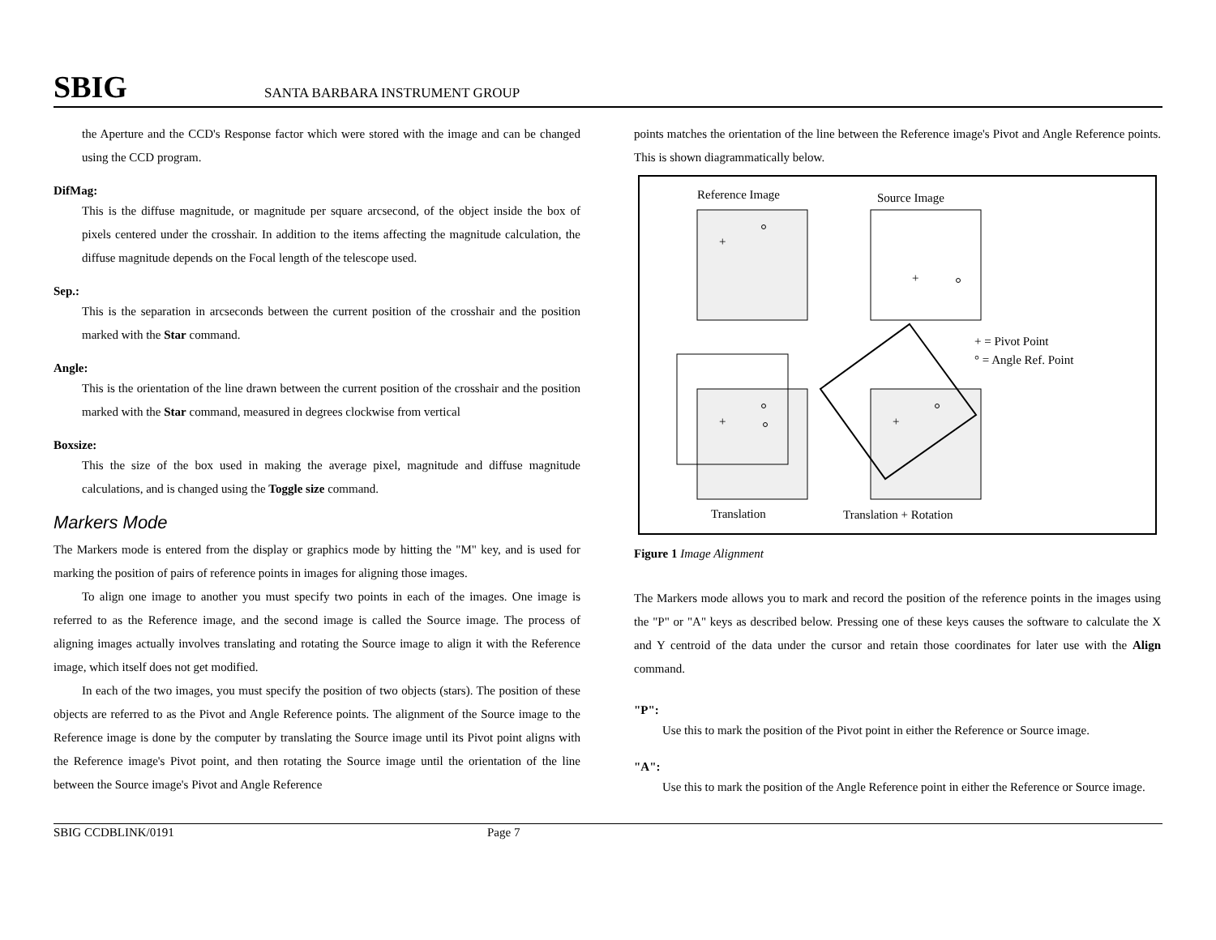SBIG SANTA BARBARA INSTRUMENT GROUP
the Aperture and the CCD's Response factor which were stored with the image and can be changed using the CCD program.
DifMag:
This is the diffuse magnitude, or magnitude per square arcsecond, of the object inside the box of pixels centered under the crosshair. In addition to the items affecting the magnitude calculation, the diffuse magnitude depends on the Focal length of the telescope used.
Sep.:
This is the separation in arcseconds between the current position of the crosshair and the position marked with the Star command.
Angle:
This is the orientation of the line drawn between the current position of the crosshair and the position marked with the Star command, measured in degrees clockwise from vertical
Boxsize:
This the size of the box used in making the average pixel, magnitude and diffuse magnitude calculations, and is changed using the Toggle size command.
Markers Mode
The Markers mode is entered from the display or graphics mode by hitting the "M" key, and is used for marking the position of pairs of reference points in images for aligning those images.
To align one image to another you must specify two points in each of the images. One image is referred to as the Reference image, and the second image is called the Source image. The process of aligning images actually involves translating and rotating the Source image to align it with the Reference image, which itself does not get modified.
In each of the two images, you must specify the position of two objects (stars). The position of these objects are referred to as the Pivot and Angle Reference points. The alignment of the Source image to the Reference image is done by the computer by translating the Source image until its Pivot point aligns with the Reference image's Pivot point, and then rotating the Source image until the orientation of the line between the Source image's Pivot and Angle Reference
points matches the orientation of the line between the Reference image's Pivot and Angle Reference points. This is shown diagrammatically below.
Reference Image
Source Image
+
+
+ = Pivot Point
° = Angle Ref. Point
+
+
Translation
Translation + Rotation
Figure 1 Image Alignment
The Markers mode allows you to mark and record the position of the reference points in the images using the "P" or "A" keys as described below. Pressing one of these keys causes the software to calculate the X and Y centroid of the data under the cursor and retain those coordinates for later use with the Align command.
"P":
Use this to mark the position of the Pivot point in either the Reference or Source image.
"A":
Use this to mark the position of the Angle Reference point in either the Reference or Source image.
SBIG CCDBLINK/0191 Page 7